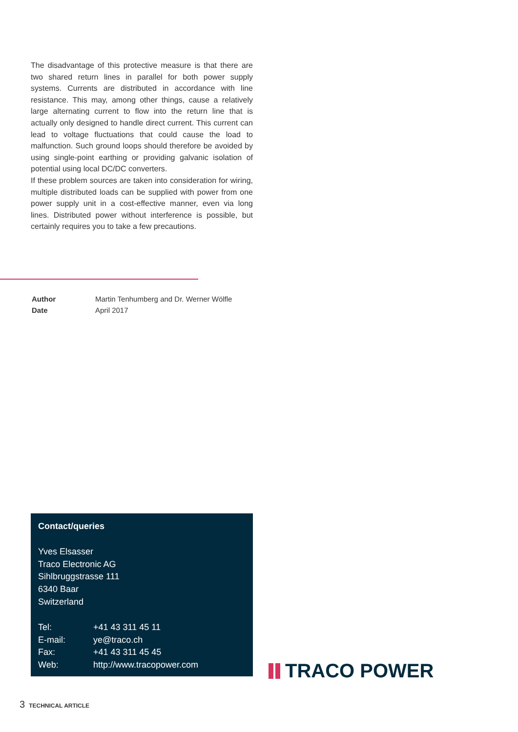The disadvantage of this protective measure is that there are two shared return lines in parallel for both power supply systems. Currents are distributed in accordance with line resistance. This may, among other things, cause a relatively large alternating current to flow into the return line that is actually only designed to handle direct current. This current can lead to voltage fluctuations that could cause the load to malfunction. Such ground loops should therefore be avoided by using single-point earthing or providing galvanic isolation of potential using local DC/DC converters.
If these problem sources are taken into consideration for wiring, multiple distributed loads can be supplied with power from one power supply unit in a cost-effective manner, even via long lines. Distributed power without interference is possible, but certainly requires you to take a few precautions.
| Author | Martin Tenhumberg and Dr. Werner Wölfle |
| Date | April 2017 |
Contact/queries
Yves Elsasser
Traco Electronic AG
Sihlbruggstrasse 111
6340 Baar
Switzerland
| Tel: | +41 43 311 45 11 |
| E-mail: | ye@traco.ch |
| Fax: | +41 43 311 45 45 |
| Web: | http://www.tracopower.com |
TRACO POWER
3 TECHNICAL ARTICLE